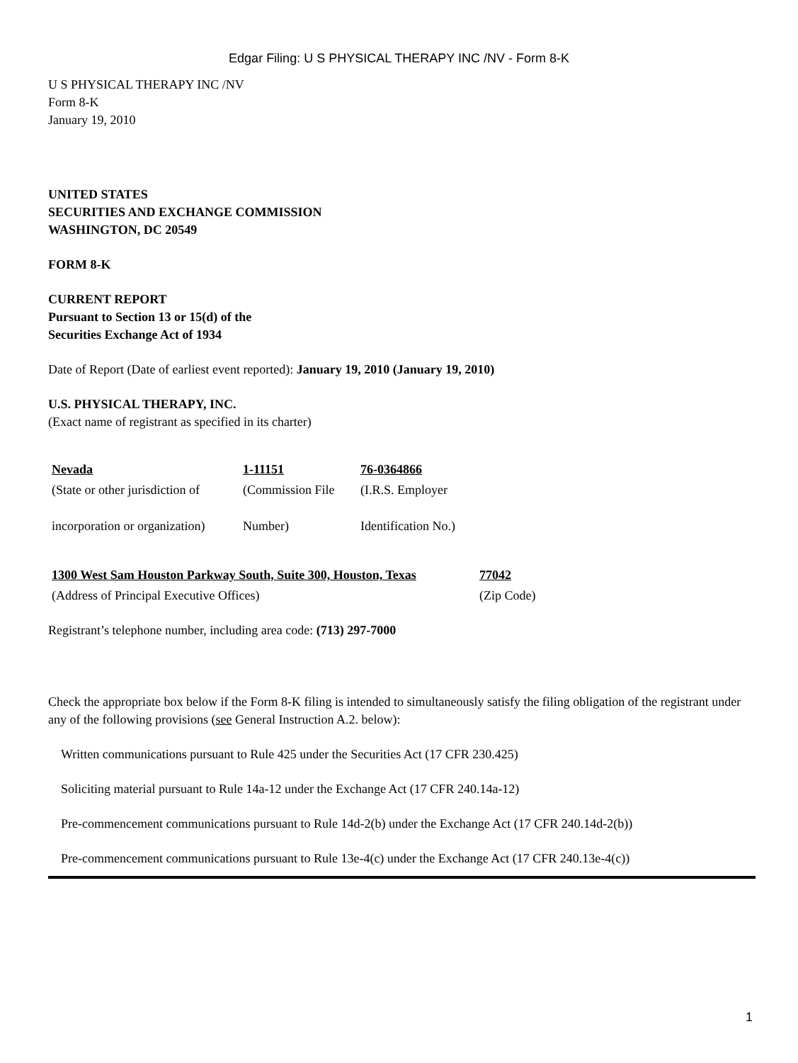Edgar Filing: U S PHYSICAL THERAPY INC /NV - Form 8-K
U S PHYSICAL THERAPY INC /NV
Form 8-K
January 19, 2010
UNITED STATES
SECURITIES AND EXCHANGE COMMISSION
WASHINGTON, DC 20549
FORM 8-K
CURRENT REPORT
Pursuant to Section 13 or 15(d) of the
Securities Exchange Act of 1934
Date of Report (Date of earliest event reported): January 19, 2010 (January 19, 2010)
U.S. PHYSICAL THERAPY, INC.
(Exact name of registrant as specified in its charter)
| Nevada | 1-11151 | 76-0364866 |
| (State or other jurisdiction of | (Commission File | (I.R.S. Employer |
| incorporation or organization) | Number) | Identification No.) |
| 1300 West Sam Houston Parkway South, Suite 300, Houston, Texas | 77042 |
| (Address of Principal Executive Offices) | (Zip Code) |
Registrant’s telephone number, including area code: (713) 297-7000
Check the appropriate box below if the Form 8-K filing is intended to simultaneously satisfy the filing obligation of the registrant under any of the following provisions (see General Instruction A.2. below):
Written communications pursuant to Rule 425 under the Securities Act (17 CFR 230.425)
Soliciting material pursuant to Rule 14a-12 under the Exchange Act (17 CFR 240.14a-12)
Pre-commencement communications pursuant to Rule 14d-2(b) under the Exchange Act (17 CFR 240.14d-2(b))
Pre-commencement communications pursuant to Rule 13e-4(c) under the Exchange Act (17 CFR 240.13e-4(c))
1